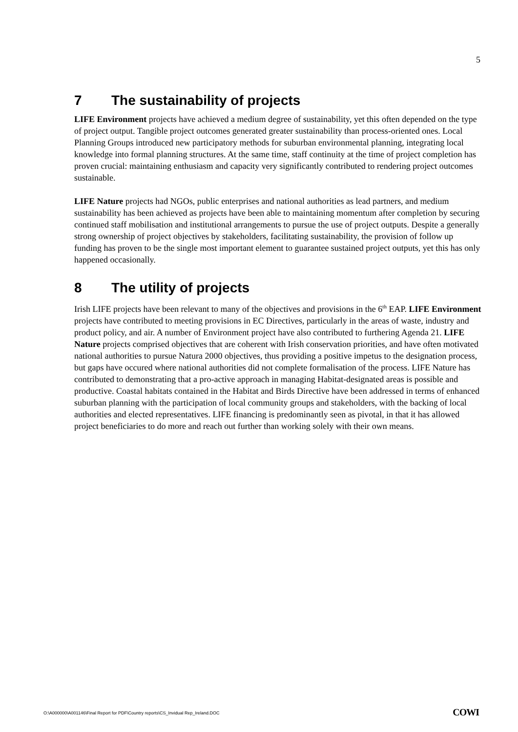5
7 The sustainability of projects
LIFE Environment projects have achieved a medium degree of sustainability, yet this often depended on the type of project output. Tangible project outcomes generated greater sustainability than process-oriented ones. Local Planning Groups introduced new participatory methods for suburban environmental planning, integrating local knowledge into formal planning structures. At the same time, staff continuity at the time of project completion has proven crucial: maintaining enthusiasm and capacity very significantly contributed to rendering project outcomes sustainable.
LIFE Nature projects had NGOs, public enterprises and national authorities as lead partners, and medium sustainability has been achieved as projects have been able to maintaining momentum after completion by securing continued staff mobilisation and institutional arrangements to pursue the use of project outputs. Despite a generally strong ownership of project objectives by stakeholders, facilitating sustainability, the provision of follow up funding has proven to be the single most important element to guarantee sustained project outputs, yet this has only happened occasionally.
8 The utility of projects
Irish LIFE projects have been relevant to many of the objectives and provisions in the 6<sup>th</sup> EAP. LIFE Environment projects have contributed to meeting provisions in EC Directives, particularly in the areas of waste, industry and product policy, and air. A number of Environment project have also contributed to furthering Agenda 21. LIFE Nature projects comprised objectives that are coherent with Irish conservation priorities, and have often motivated national authorities to pursue Natura 2000 objectives, thus providing a positive impetus to the designation process, but gaps have occured where national authorities did not complete formalisation of the process. LIFE Nature has contributed to demonstrating that a pro-active approach in managing Habitat-designated areas is possible and productive. Coastal habitats contained in the Habitat and Birds Directive have been addressed in terms of enhanced suburban planning with the participation of local community groups and stakeholders, with the backing of local authorities and elected representatives. LIFE financing is predominantly seen as pivotal, in that it has allowed project beneficiaries to do more and reach out further than working solely with their own means.
O:\A000000\A001146\Final Report for PDF\Country reports\CS_Invidual Rep_Ireland.DOC
COWI